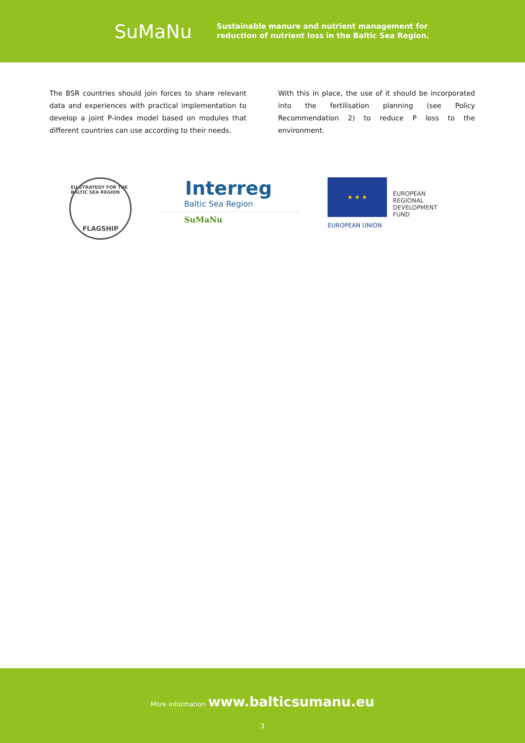SuMaNu
Sustainable manure and nutrient management for
reduction of nutrient loss in the Baltic Sea Region.
The BSR countries should join forces to share relevant data and experiences with practical implementation to develop a joint P-index model based on modules that different countries can use according to their needs.
With this in place, the use of it should be incorporated into the fertilisation planning (see Policy Recommendation 2) to reduce P loss to the environment.
EU STRATEGY FOR THE BALTIC SEA REGION
FLAGSHIP
Interreg
Baltic Sea Region
SuMaNu
★ ★ ★
EUROPEAN
REGIONAL
DEVELOPMENT
FUND
EUROPEAN UNION
More information www.balticsumanu.eu
3